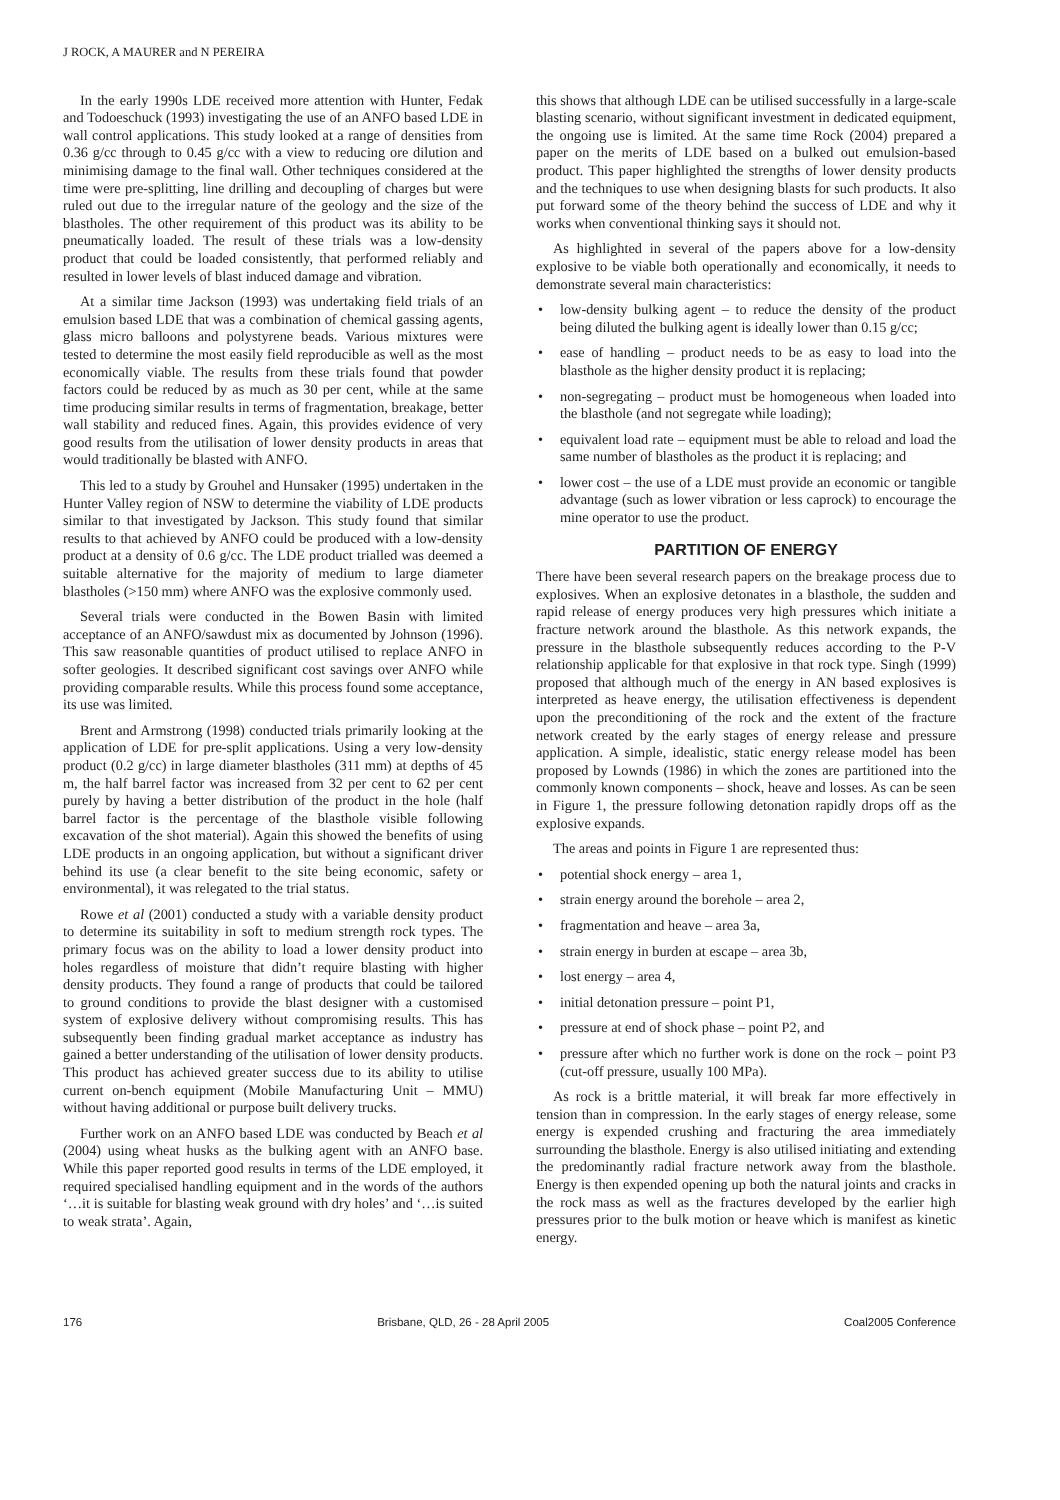J ROCK, A MAURER and N PEREIRA
In the early 1990s LDE received more attention with Hunter, Fedak and Todoeschuck (1993) investigating the use of an ANFO based LDE in wall control applications. This study looked at a range of densities from 0.36 g/cc through to 0.45 g/cc with a view to reducing ore dilution and minimising damage to the final wall. Other techniques considered at the time were pre-splitting, line drilling and decoupling of charges but were ruled out due to the irregular nature of the geology and the size of the blastholes. The other requirement of this product was its ability to be pneumatically loaded. The result of these trials was a low-density product that could be loaded consistently, that performed reliably and resulted in lower levels of blast induced damage and vibration.
At a similar time Jackson (1993) was undertaking field trials of an emulsion based LDE that was a combination of chemical gassing agents, glass micro balloons and polystyrene beads. Various mixtures were tested to determine the most easily field reproducible as well as the most economically viable. The results from these trials found that powder factors could be reduced by as much as 30 per cent, while at the same time producing similar results in terms of fragmentation, breakage, better wall stability and reduced fines. Again, this provides evidence of very good results from the utilisation of lower density products in areas that would traditionally be blasted with ANFO.
This led to a study by Grouhel and Hunsaker (1995) undertaken in the Hunter Valley region of NSW to determine the viability of LDE products similar to that investigated by Jackson. This study found that similar results to that achieved by ANFO could be produced with a low-density product at a density of 0.6 g/cc. The LDE product trialled was deemed a suitable alternative for the majority of medium to large diameter blastholes (>150 mm) where ANFO was the explosive commonly used.
Several trials were conducted in the Bowen Basin with limited acceptance of an ANFO/sawdust mix as documented by Johnson (1996). This saw reasonable quantities of product utilised to replace ANFO in softer geologies. It described significant cost savings over ANFO while providing comparable results. While this process found some acceptance, its use was limited.
Brent and Armstrong (1998) conducted trials primarily looking at the application of LDE for pre-split applications. Using a very low-density product (0.2 g/cc) in large diameter blastholes (311 mm) at depths of 45 m, the half barrel factor was increased from 32 per cent to 62 per cent purely by having a better distribution of the product in the hole (half barrel factor is the percentage of the blasthole visible following excavation of the shot material). Again this showed the benefits of using LDE products in an ongoing application, but without a significant driver behind its use (a clear benefit to the site being economic, safety or environmental), it was relegated to the trial status.
Rowe et al (2001) conducted a study with a variable density product to determine its suitability in soft to medium strength rock types. The primary focus was on the ability to load a lower density product into holes regardless of moisture that didn’t require blasting with higher density products. They found a range of products that could be tailored to ground conditions to provide the blast designer with a customised system of explosive delivery without compromising results. This has subsequently been finding gradual market acceptance as industry has gained a better understanding of the utilisation of lower density products. This product has achieved greater success due to its ability to utilise current on-bench equipment (Mobile Manufacturing Unit – MMU) without having additional or purpose built delivery trucks.
Further work on an ANFO based LDE was conducted by Beach et al (2004) using wheat husks as the bulking agent with an ANFO base. While this paper reported good results in terms of the LDE employed, it required specialised handling equipment and in the words of the authors ‘…it is suitable for blasting weak ground with dry holes’ and ‘…is suited to weak strata’. Again,
this shows that although LDE can be utilised successfully in a large-scale blasting scenario, without significant investment in dedicated equipment, the ongoing use is limited. At the same time Rock (2004) prepared a paper on the merits of LDE based on a bulked out emulsion-based product. This paper highlighted the strengths of lower density products and the techniques to use when designing blasts for such products. It also put forward some of the theory behind the success of LDE and why it works when conventional thinking says it should not.
As highlighted in several of the papers above for a low-density explosive to be viable both operationally and economically, it needs to demonstrate several main characteristics:
• low-density bulking agent – to reduce the density of the product being diluted the bulking agent is ideally lower than 0.15 g/cc;
• ease of handling – product needs to be as easy to load into the blasthole as the higher density product it is replacing;
• non-segregating – product must be homogeneous when loaded into the blasthole (and not segregate while loading);
• equivalent load rate – equipment must be able to reload and load the same number of blastholes as the product it is replacing; and
• lower cost – the use of a LDE must provide an economic or tangible advantage (such as lower vibration or less caprock) to encourage the mine operator to use the product.
PARTITION OF ENERGY
There have been several research papers on the breakage process due to explosives. When an explosive detonates in a blasthole, the sudden and rapid release of energy produces very high pressures which initiate a fracture network around the blasthole. As this network expands, the pressure in the blasthole subsequently reduces according to the P-V relationship applicable for that explosive in that rock type. Singh (1999) proposed that although much of the energy in AN based explosives is interpreted as heave energy, the utilisation effectiveness is dependent upon the preconditioning of the rock and the extent of the fracture network created by the early stages of energy release and pressure application. A simple, idealistic, static energy release model has been proposed by Lownds (1986) in which the zones are partitioned into the commonly known components – shock, heave and losses. As can be seen in Figure 1, the pressure following detonation rapidly drops off as the explosive expands.
The areas and points in Figure 1 are represented thus:
• potential shock energy – area 1,
• strain energy around the borehole – area 2,
• fragmentation and heave – area 3a,
• strain energy in burden at escape – area 3b,
• lost energy – area 4,
• initial detonation pressure – point P1,
• pressure at end of shock phase – point P2, and
• pressure after which no further work is done on the rock – point P3 (cut-off pressure, usually 100 MPa).
As rock is a brittle material, it will break far more effectively in tension than in compression. In the early stages of energy release, some energy is expended crushing and fracturing the area immediately surrounding the blasthole. Energy is also utilised initiating and extending the predominantly radial fracture network away from the blasthole. Energy is then expended opening up both the natural joints and cracks in the rock mass as well as the fractures developed by the earlier high pressures prior to the bulk motion or heave which is manifest as kinetic energy.
176 Brisbane, QLD, 26 - 28 April 2005 Coal2005 Conference